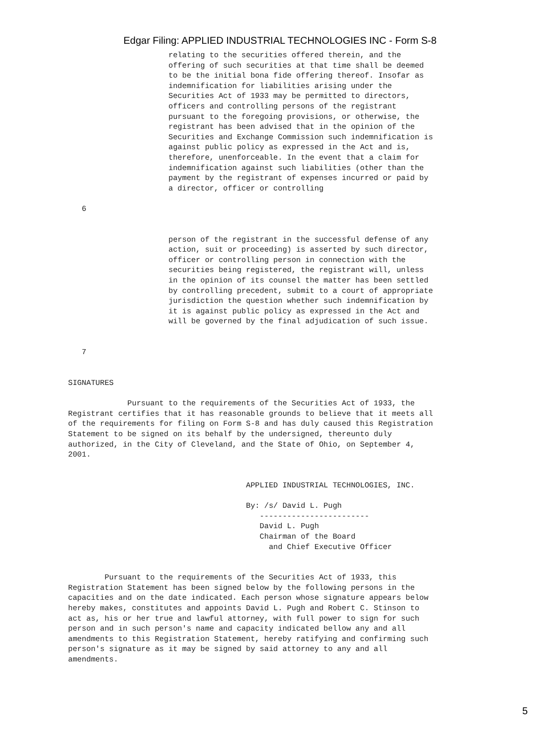Edgar Filing: APPLIED INDUSTRIAL TECHNOLOGIES INC - Form S-8
                      relating to the securities offered therein, and the
                      offering of such securities at that time shall be deemed
                      to be the initial bona fide offering thereof. Insofar as
                      indemnification for liabilities arising under the
                      Securities Act of 1933 may be permitted to directors,
                      officers and controlling persons of the registrant
                      pursuant to the foregoing provisions, or otherwise, the
                      registrant has been advised that in the opinion of the
                      Securities and Exchange Commission such indemnification is
                      against public policy as expressed in the Act and is,
                      therefore, unenforceable. In the event that a claim for
                      indemnification against such liabilities (other than the
                      payment by the registrant of expenses incurred or paid by
                      a director, officer or controlling

   6


                      person of the registrant in the successful defense of any
                      action, suit or proceeding) is asserted by such director,
                      officer or controlling person in connection with the
                      securities being registered, the registrant will, unless
                      in the opinion of its counsel the matter has been settled
                      by controlling precedent, submit to a court of appropriate
                      jurisdiction the question whether such indemnification by
                      it is against public policy as expressed in the Act and
                      will be governed by the final adjudication of such issue.


   7


SIGNATURES

             Pursuant to the requirements of the Securities Act of 1933, the
Registrant certifies that it has reasonable grounds to believe that it meets all
of the requirements for filing on Form S-8 and has duly caused this Registration
Statement to be signed on its behalf by the undersigned, thereunto duly
authorized, in the City of Cleveland, and the State of Ohio, on September 4,
2001.


                                       APPLIED INDUSTRIAL TECHNOLOGIES, INC.

                                       By: /s/ David L. Pugh
                                          ------------------------
                                          David L. Pugh
                                          Chairman of the Board
                                            and Chief Executive Officer


        Pursuant to the requirements of the Securities Act of 1933, this
Registration Statement has been signed below by the following persons in the
capacities and on the date indicated. Each person whose signature appears below
hereby makes, constitutes and appoints David L. Pugh and Robert C. Stinson to
act as, his or her true and lawful attorney, with full power to sign for such
person and in such person's name and capacity indicated bellow any and all
amendments to this Registration Statement, hereby ratifying and confirming such
person's signature as it may be signed by said attorney to any and all
amendments.
5